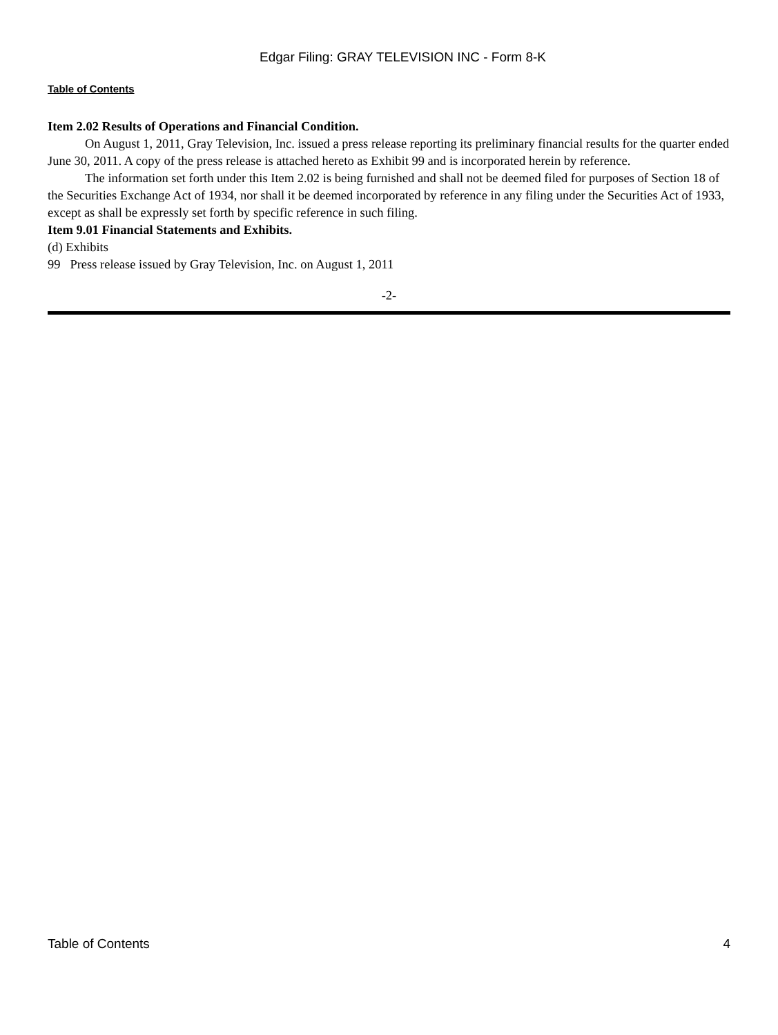Edgar Filing: GRAY TELEVISION INC - Form 8-K
Table of Contents
Item 2.02 Results of Operations and Financial Condition.
On August 1, 2011, Gray Television, Inc. issued a press release reporting its preliminary financial results for the quarter ended June 30, 2011. A copy of the press release is attached hereto as Exhibit 99 and is incorporated herein by reference.
The information set forth under this Item 2.02 is being furnished and shall not be deemed filed for purposes of Section 18 of the Securities Exchange Act of 1934, nor shall it be deemed incorporated by reference in any filing under the Securities Act of 1933, except as shall be expressly set forth by specific reference in such filing.
Item 9.01 Financial Statements and Exhibits.
(d) Exhibits
99 Press release issued by Gray Television, Inc. on August 1, 2011
-2-
Table of Contents 4